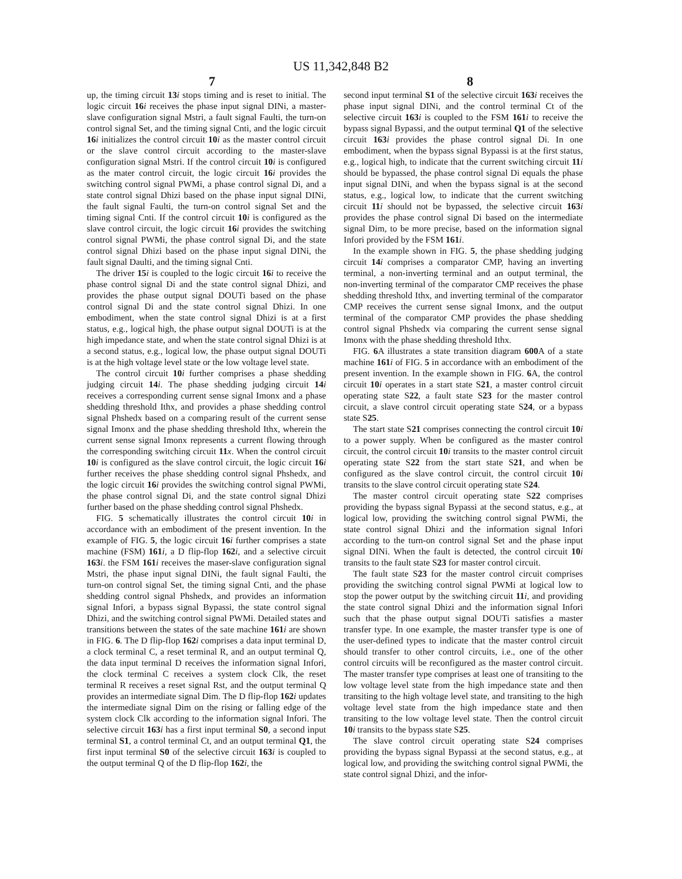US 11,342,848 B2
7 8
up, the timing circuit 13 i stops timing and is reset to initial. The logic circuit 16 i receives the phase input signal DINi, a master-slave configuration signal Mstri, a fault signal Faulti, the turn-on control signal Set, and the timing signal Cnti, and the logic circuit 16 i initializes the control circuit 10 i as the master control circuit or the slave control circuit according to the master-slave configuration signal Mstri. If the control circuit 10 i is configured as the mater control circuit, the logic circuit 16 i provides the switching control signal PWMi, a phase control signal Di, and a state control signal Dhizi based on the phase input signal DINi, the fault signal Faulti, the turn-on control signal Set and the timing signal Cnti. If the control circuit 10 i is configured as the slave control circuit, the logic circuit 16 i provides the switching control signal PWMi, the phase control signal Di, and the state control signal Dhizi based on the phase input signal DINi, the fault signal Daulti, and the timing signal Cnti.
The driver 15 i is coupled to the logic circuit 16 i to receive the phase control signal Di and the state control signal Dhizi, and provides the phase output signal DOUTi based on the phase control signal Di and the state control signal Dhizi. In one embodiment, when the state control signal Dhizi is at a first status, e.g., logical high, the phase output signal DOUTi is at the high impedance state, and when the state control signal Dhizi is at a second status, e.g., logical low, the phase output signal DOUTi is at the high voltage level state or the low voltage level state.
The control circuit 10 i further comprises a phase shedding judging circuit 14 i. The phase shedding judging circuit 14 i receives a corresponding current sense signal Imonx and a phase shedding threshold Ithx, and provides a phase shedding control signal Phshedx based on a comparing result of the current sense signal Imonx and the phase shedding threshold Ithx, wherein the current sense signal Imonx represents a current flowing through the corresponding switching circuit 11 x. When the control circuit 10 i is configured as the slave control circuit, the logic circuit 16 i further receives the phase shedding control signal Phshedx, and the logic circuit 16 i provides the switching control signal PWMi, the phase control signal Di, and the state control signal Dhizi further based on the phase shedding control signal Phshedx.
FIG. 5 schematically illustrates the control circuit 10 i in accordance with an embodiment of the present invention. In the example of FIG. 5, the logic circuit 16 i further comprises a state machine (FSM) 161 i, a D flip-flop 162 i, and a selective circuit 163 i. the FSM 161 i receives the maser-slave configuration signal Mstri, the phase input signal DINi, the fault signal Faulti, the turn-on control signal Set, the timing signal Cnti, and the phase shedding control signal Phshedx, and provides an information signal Infori, a bypass signal Bypassi, the state control signal Dhizi, and the switching control signal PWMi. Detailed states and transitions between the states of the sate machine 161 i are shown in FIG. 6. The D flip-flop 162 i comprises a data input terminal D, a clock terminal C, a reset terminal R, and an output terminal Q, the data input terminal D receives the information signal Infori, the clock terminal C receives a system clock Clk, the reset terminal R receives a reset signal Rst, and the output terminal Q provides an intermediate signal Dim. The D flip-flop 162 i updates the intermediate signal Dim on the rising or falling edge of the system clock Clk according to the information signal Infori. The selective circuit 163 i has a first input terminal S0, a second input terminal S1, a control terminal Ct, and an output terminal Q1, the first input terminal S0 of the selective circuit 163 i is coupled to the output terminal Q of the D flip-flop 162 i, the
second input terminal S1 of the selective circuit 163 i receives the phase input signal DINi, and the control terminal Ct of the selective circuit 163 i is coupled to the FSM 161 i to receive the bypass signal Bypassi, and the output terminal Q1 of the selective circuit 163 i provides the phase control signal Di. In one embodiment, when the bypass signal Bypassi is at the first status, e.g., logical high, to indicate that the current switching circuit 11 i should be bypassed, the phase control signal Di equals the phase input signal DINi, and when the bypass signal is at the second status, e.g., logical low, to indicate that the current switching circuit 11 i should not be bypassed, the selective circuit 163 i provides the phase control signal Di based on the intermediate signal Dim, to be more precise, based on the information signal Infori provided by the FSM 161 i.
In the example shown in FIG. 5, the phase shedding judging circuit 14 i comprises a comparator CMP, having an inverting terminal, a non-inverting terminal and an output terminal, the non-inverting terminal of the comparator CMP receives the phase shedding threshold Ithx, and inverting terminal of the comparator CMP receives the current sense signal Imonx, and the output terminal of the comparator CMP provides the phase shedding control signal Phshedx via comparing the current sense signal Imonx with the phase shedding threshold Ithx.
FIG. 6 A illustrates a state transition diagram 600 A of a state machine 161 i of FIG. 5 in accordance with an embodiment of the present invention. In the example shown in FIG. 6 A, the control circuit 10 i operates in a start state S21, a master control circuit operating state S22, a fault state S23 for the master control circuit, a slave control circuit operating state S24, or a bypass state S25.
The start state S21 comprises connecting the control circuit 10 i to a power supply. When be configured as the master control circuit, the control circuit 10 i transits to the master control circuit operating state S22 from the start state S21, and when be configured as the slave control circuit, the control circuit 10 i transits to the slave control circuit operating state S24.
The master control circuit operating state S22 comprises providing the bypass signal Bypassi at the second status, e.g., at logical low, providing the switching control signal PWMi, the state control signal Dhizi and the information signal Infori according to the turn-on control signal Set and the phase input signal DINi. When the fault is detected, the control circuit 10 i transits to the fault state S23 for master control circuit.
The fault state S23 for the master control circuit comprises providing the switching control signal PWMi at logical low to stop the power output by the switching circuit 11 i, and providing the state control signal Dhizi and the information signal Infori such that the phase output signal DOUTi satisfies a master transfer type. In one example, the master transfer type is one of the user-defined types to indicate that the master control circuit should transfer to other control circuits, i.e., one of the other control circuits will be reconfigured as the master control circuit. The master transfer type comprises at least one of transiting to the low voltage level state from the high impedance state and then transiting to the high voltage level state, and transiting to the high voltage level state from the high impedance state and then transiting to the low voltage level state. Then the control circuit 10 i transits to the bypass state S25.
The slave control circuit operating state S24 comprises providing the bypass signal Bypassi at the second status, e.g., at logical low, and providing the switching control signal PWMi, the state control signal Dhizi, and the infor-